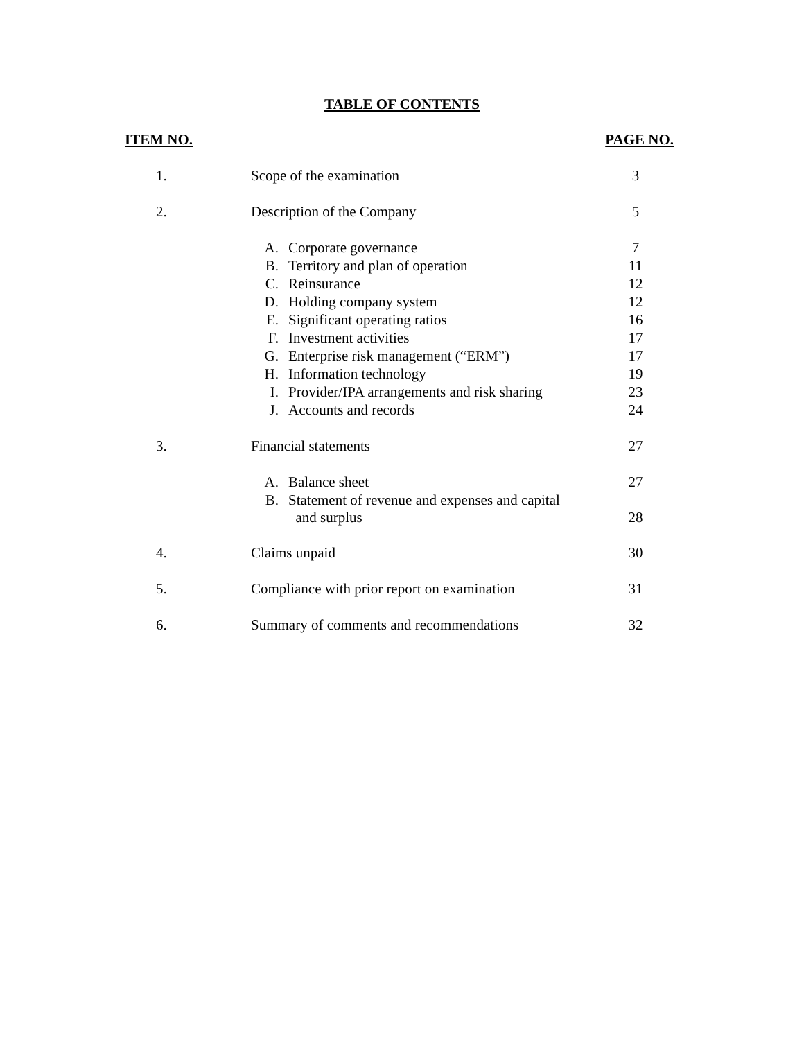TABLE OF CONTENTS
| ITEM NO. | | | PAGE NO. |
| --- | --- | --- | --- |
| 1. | Scope of the examination | | 3 |
| 2. | Description of the Company | | 5 |
| | A. | Corporate governance | 7 |
| | B. | Territory and plan of operation | 11 |
| | C. | Reinsurance | 12 |
| | D. | Holding company system | 12 |
| | E. | Significant operating ratios | 16 |
| | F. | Investment activities | 17 |
| | G. | Enterprise risk management (“ERM”) | 17 |
| | H. | Information technology | 19 |
| | I. | Provider/IPA arrangements and risk sharing | 23 |
| | J. | Accounts and records | 24 |
| 3. | Financial statements | | 27 |
| | A. | Balance sheet | 27 |
| | B. | Statement of revenue and expenses and capital and surplus | 28 |
| 4. | Claims unpaid | | 30 |
| 5. | Compliance with prior report on examination | | 31 |
| 6. | Summary of comments and recommendations | | 32 |